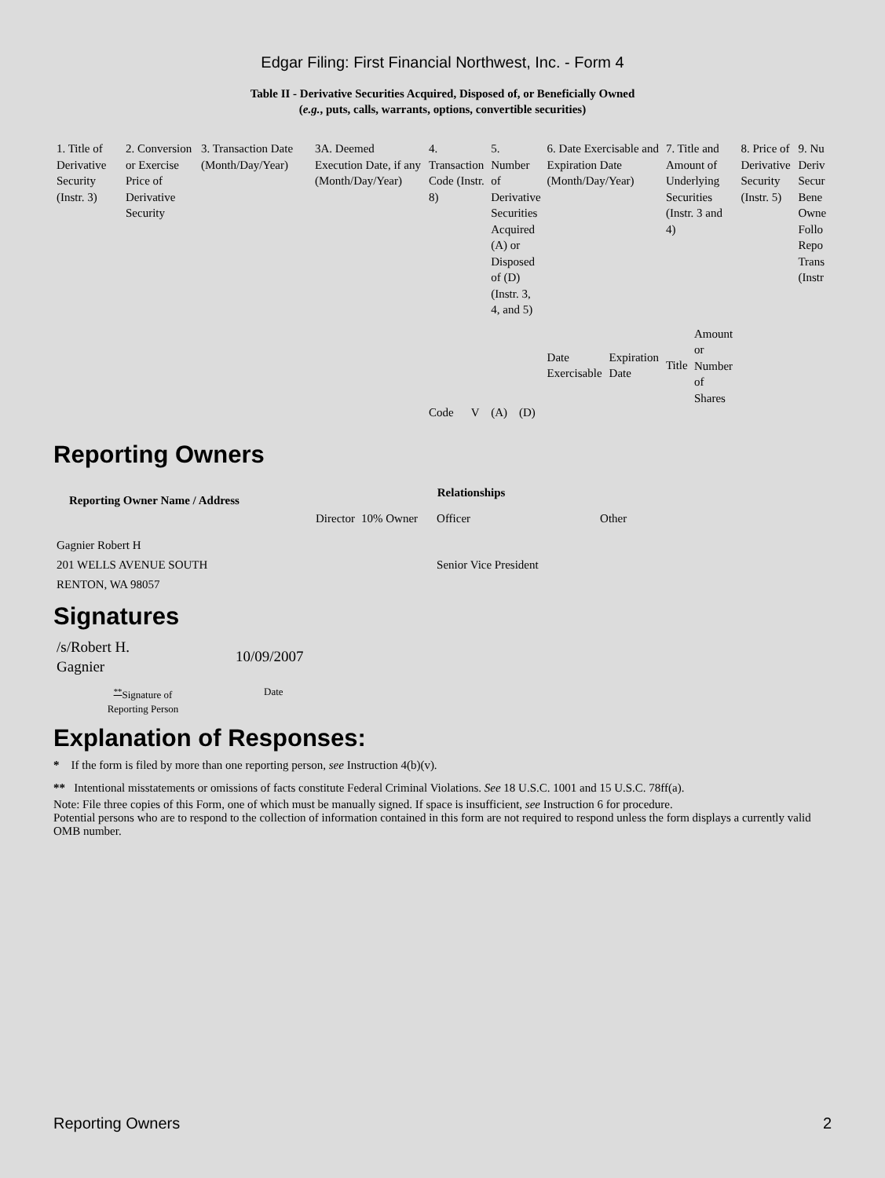Edgar Filing: First Financial Northwest, Inc. - Form 4
Table II - Derivative Securities Acquired, Disposed of, or Beneficially Owned
(e.g., puts, calls, warrants, options, convertible securities)
| 1. Title of Derivative Security (Instr. 3) | 2. Conversion or Exercise Price of Derivative Security | 3. Transaction Date (Month/Day/Year) | 3A. Deemed Execution Date, if any (Month/Day/Year) | 4. Transaction Code (Instr. 8) | | 5. Number of Derivative Securities Acquired (A) or Disposed of (D) (Instr. 3, 4, and 5) | | 6. Date Exercisable and Expiration Date (Month/Day/Year) | | 7. Title and Amount of Underlying Securities (Instr. 3 and 4) | | 8. Price of Derivative Security (Instr. 5) | 9. Nu Deriv Secur Bene Owne Follo Repo Trans (Instr |
| | | | | Code | V | (A) | (D) | Date Exercisable | Expiration Date | Title | Amount or Number of Shares | | |
Reporting Owners
| Reporting Owner Name / Address | Relationships | | | |
| --- | --- | --- | --- | --- |
| | Director | 10% Owner | Officer | Other |
| Gagnier Robert H 201 WELLS AVENUE SOUTH RENTON, WA 98057 | | | Senior Vice President | |
Signatures
| /s/Robert H. Gagnier | 10/09/2007 |
| <sup>**</sup> Signature of Reporting Person | Date |
Explanation of Responses:
* If the form is filed by more than one reporting person, see Instruction 4(b)(v).
** Intentional misstatements or omissions of facts constitute Federal Criminal Violations. See 18 U.S.C. 1001 and 15 U.S.C. 78ff(a).
Note: File three copies of this Form, one of which must be manually signed. If space is insufficient, see Instruction 6 for procedure.
Potential persons who are to respond to the collection of information contained in this form are not required to respond unless the form displays a currently valid OMB number.
Reporting Owners 2